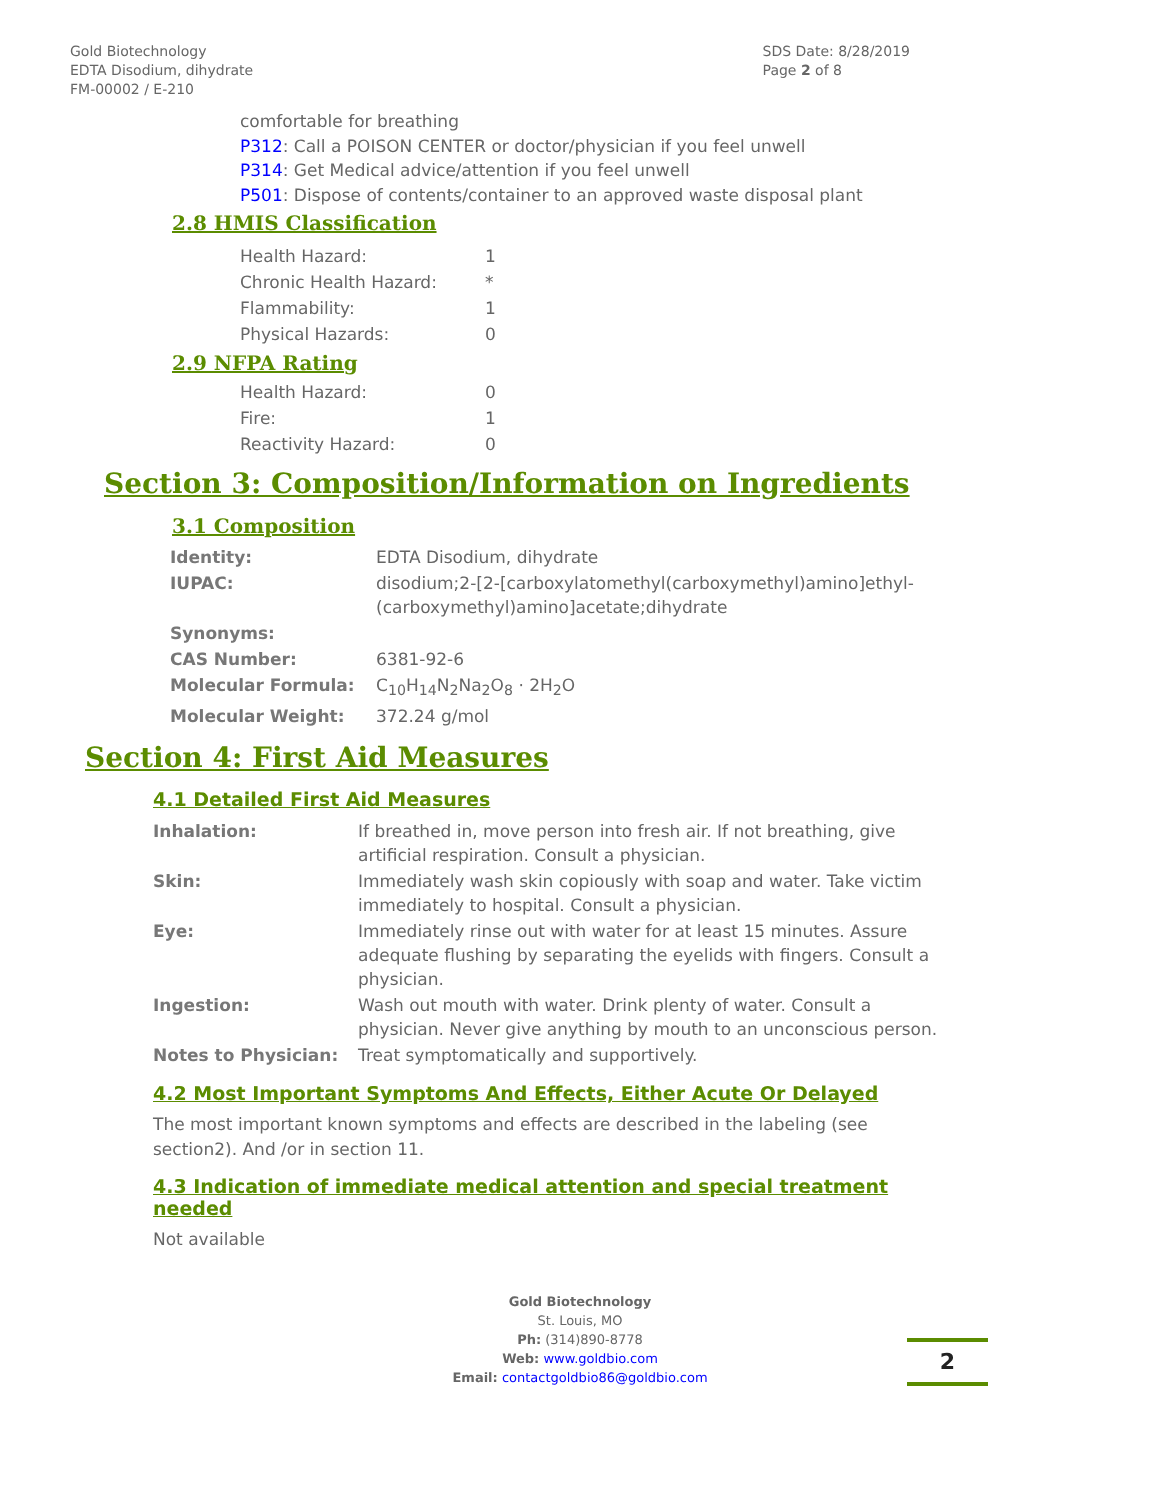Gold Biotechnology
EDTA Disodium, dihydrate
FM-00002 / E-210
SDS Date: 8/28/2019
Page 2 of 8
comfortable for breathing
P312: Call a POISON CENTER or doctor/physician if you feel unwell
P314: Get Medical advice/attention if you feel unwell
P501: Dispose of contents/container to an approved waste disposal plant
2.8 HMIS Classification
| Health Hazard: | 1 |
| Chronic Health Hazard: | * |
| Flammability: | 1 |
| Physical Hazards: | 0 |
2.9 NFPA Rating
| Health Hazard: | 0 |
| Fire: | 1 |
| Reactivity Hazard: | 0 |
Section 3: Composition/Information on Ingredients
3.1 Composition
| Identity: | EDTA Disodium, dihydrate |
| IUPAC: | disodium;2-[2-[carboxylatomethyl(carboxymethyl)amino]ethyl- (carboxymethyl)amino]acetate;dihydrate |
| Synonyms: | |
| CAS Number: | 6381-92-6 |
| Molecular Formula: | C<sub>10</sub>H<sub>14</sub>N<sub>2</sub>Na<sub>2</sub>O<sub>8</sub> · 2H<sub>2</sub>O |
| Molecular Weight: | 372.24 g/mol |
Section 4: First Aid Measures
4.1 Detailed First Aid Measures
| Inhalation: | If breathed in, move person into fresh air. If not breathing, give artificial respiration. Consult a physician. |
| Skin: | Immediately wash skin copiously with soap and water. Take victim immediately to hospital. Consult a physician. |
| Eye: | Immediately rinse out with water for at least 15 minutes. Assure adequate flushing by separating the eyelids with fingers. Consult a physician. |
| Ingestion: | Wash out mouth with water. Drink plenty of water. Consult a physician. Never give anything by mouth to an unconscious person. |
| Notes to Physician: | Treat symptomatically and supportively. |
4.2 Most Important Symptoms And Effects, Either Acute Or Delayed
The most important known symptoms and effects are described in the labeling (see section2). And /or in section 11.
4.3 Indication of immediate medical attention and special treatment needed
Not available
Gold Biotechnology
St. Louis, MO
Ph: (314)890-8778
Web: www.goldbio.com
Email: contactgoldbio86@goldbio.com
2